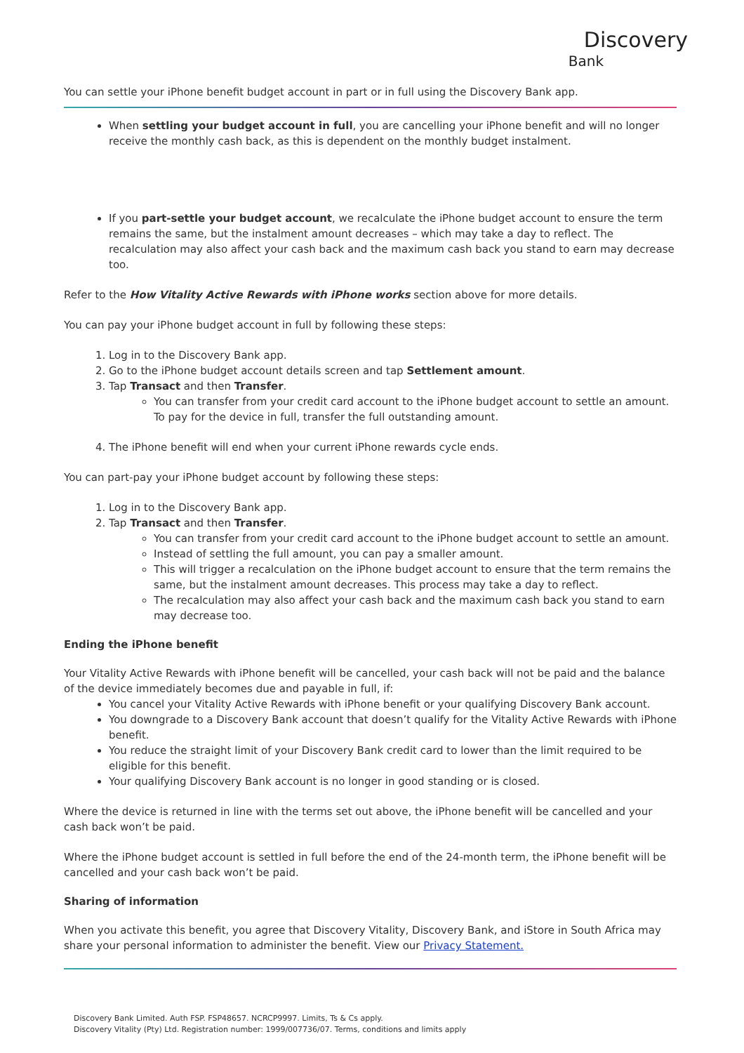Discovery
Bank
You can settle your iPhone benefit budget account in part or in full using the Discovery Bank app.
When settling your budget account in full, you are cancelling your iPhone benefit and will no longer receive the monthly cash back, as this is dependent on the monthly budget instalment.
If you part-settle your budget account, we recalculate the iPhone budget account to ensure the term remains the same, but the instalment amount decreases – which may take a day to reflect. The recalculation may also affect your cash back and the maximum cash back you stand to earn may decrease too.
Refer to the How Vitality Active Rewards with iPhone works section above for more details.
You can pay your iPhone budget account in full by following these steps:
1. Log in to the Discovery Bank app.
2. Go to the iPhone budget account details screen and tap Settlement amount.
3. Tap Transact and then Transfer.
You can transfer from your credit card account to the iPhone budget account to settle an amount. To pay for the device in full, transfer the full outstanding amount.
4. The iPhone benefit will end when your current iPhone rewards cycle ends.
You can part-pay your iPhone budget account by following these steps:
1. Log in to the Discovery Bank app.
2. Tap Transact and then Transfer.
You can transfer from your credit card account to the iPhone budget account to settle an amount.
Instead of settling the full amount, you can pay a smaller amount.
This will trigger a recalculation on the iPhone budget account to ensure that the term remains the same, but the instalment amount decreases. This process may take a day to reflect.
The recalculation may also affect your cash back and the maximum cash back you stand to earn may decrease too.
Ending the iPhone benefit
Your Vitality Active Rewards with iPhone benefit will be cancelled, your cash back will not be paid and the balance of the device immediately becomes due and payable in full, if:
You cancel your Vitality Active Rewards with iPhone benefit or your qualifying Discovery Bank account.
You downgrade to a Discovery Bank account that doesn’t qualify for the Vitality Active Rewards with iPhone benefit.
You reduce the straight limit of your Discovery Bank credit card to lower than the limit required to be eligible for this benefit.
Your qualifying Discovery Bank account is no longer in good standing or is closed.
Where the device is returned in line with the terms set out above, the iPhone benefit will be cancelled and your cash back won’t be paid.
Where the iPhone budget account is settled in full before the end of the 24-month term, the iPhone benefit will be cancelled and your cash back won’t be paid.
Sharing of information
When you activate this benefit, you agree that Discovery Vitality, Discovery Bank, and iStore in South Africa may share your personal information to administer the benefit. View our Privacy Statement.
Discovery Bank Limited. Auth FSP. FSP48657. NCRCP9997. Limits, Ts & Cs apply.
Discovery Vitality (Pty) Ltd. Registration number: 1999/007736/07. Terms, conditions and limits apply